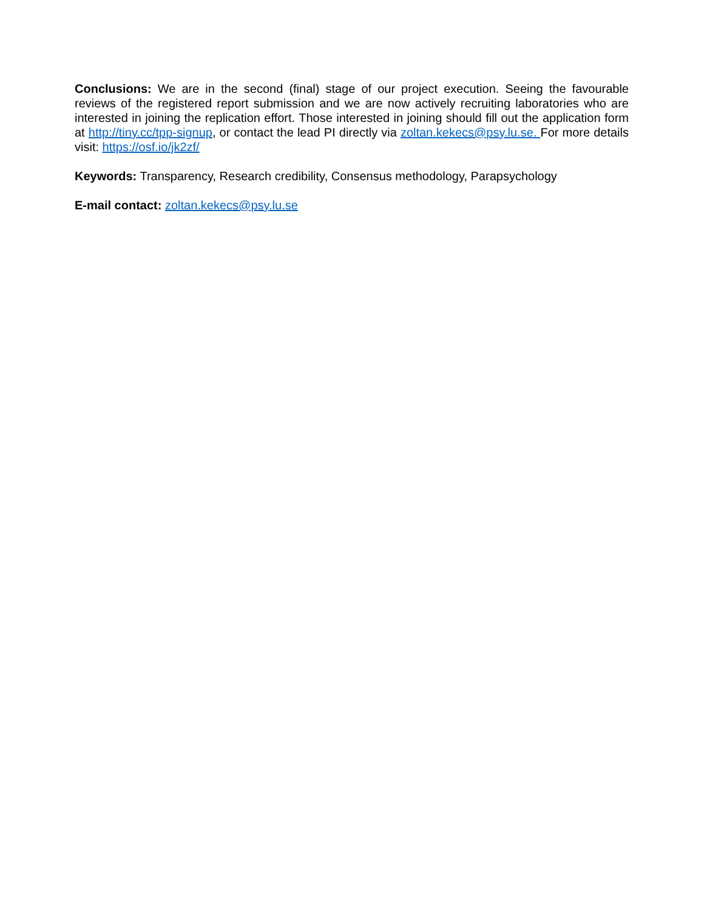Conclusions: We are in the second (final) stage of our project execution. Seeing the favourable reviews of the registered report submission and we are now actively recruiting laboratories who are interested in joining the replication effort. Those interested in joining should fill out the application form at http://tiny.cc/tpp-signup, or contact the lead PI directly via zoltan.kekecs@psy.lu.se. For more details visit: https://osf.io/jk2zf/
Keywords: Transparency, Research credibility, Consensus methodology, Parapsychology
E-mail contact: zoltan.kekecs@psy.lu.se